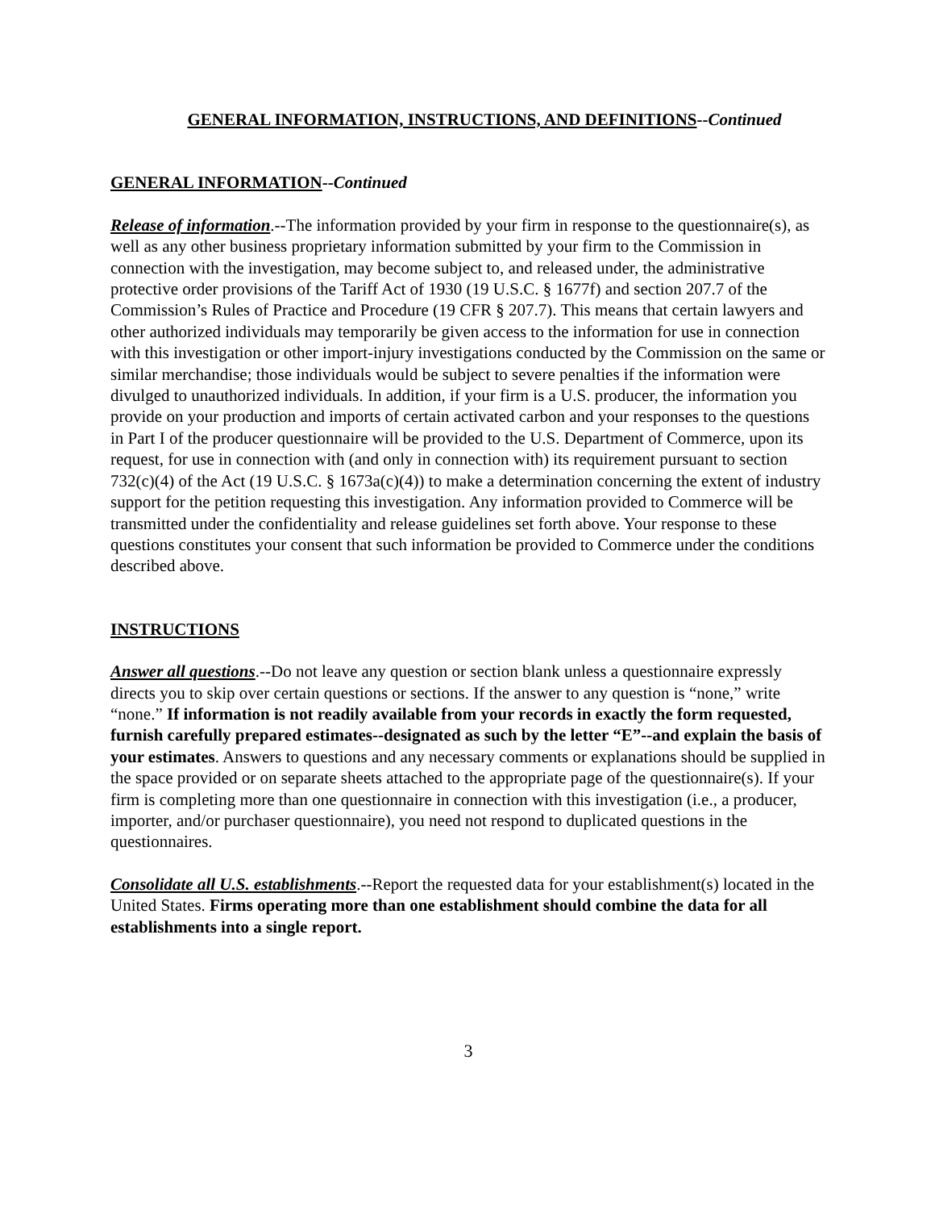GENERAL INFORMATION, INSTRUCTIONS, AND DEFINITIONS--Continued
GENERAL INFORMATION--Continued
Release of information.--The information provided by your firm in response to the questionnaire(s), as well as any other business proprietary information submitted by your firm to the Commission in connection with the investigation, may become subject to, and released under, the administrative protective order provisions of the Tariff Act of 1930 (19 U.S.C. § 1677f) and section 207.7 of the Commission’s Rules of Practice and Procedure (19 CFR § 207.7). This means that certain lawyers and other authorized individuals may temporarily be given access to the information for use in connection with this investigation or other import-injury investigations conducted by the Commission on the same or similar merchandise; those individuals would be subject to severe penalties if the information were divulged to unauthorized individuals. In addition, if your firm is a U.S. producer, the information you provide on your production and imports of certain activated carbon and your responses to the questions in Part I of the producer questionnaire will be provided to the U.S. Department of Commerce, upon its request, for use in connection with (and only in connection with) its requirement pursuant to section 732(c)(4) of the Act (19 U.S.C. § 1673a(c)(4)) to make a determination concerning the extent of industry support for the petition requesting this investigation. Any information provided to Commerce will be transmitted under the confidentiality and release guidelines set forth above. Your response to these questions constitutes your consent that such information be provided to Commerce under the conditions described above.
INSTRUCTIONS
Answer all questions.--Do not leave any question or section blank unless a questionnaire expressly directs you to skip over certain questions or sections. If the answer to any question is “none,” write “none.” If information is not readily available from your records in exactly the form requested, furnish carefully prepared estimates--designated as such by the letter “E”--and explain the basis of your estimates. Answers to questions and any necessary comments or explanations should be supplied in the space provided or on separate sheets attached to the appropriate page of the questionnaire(s). If your firm is completing more than one questionnaire in connection with this investigation (i.e., a producer, importer, and/or purchaser questionnaire), you need not respond to duplicated questions in the questionnaires.
Consolidate all U.S. establishments.--Report the requested data for your establishment(s) located in the United States. Firms operating more than one establishment should combine the data for all establishments into a single report.
3